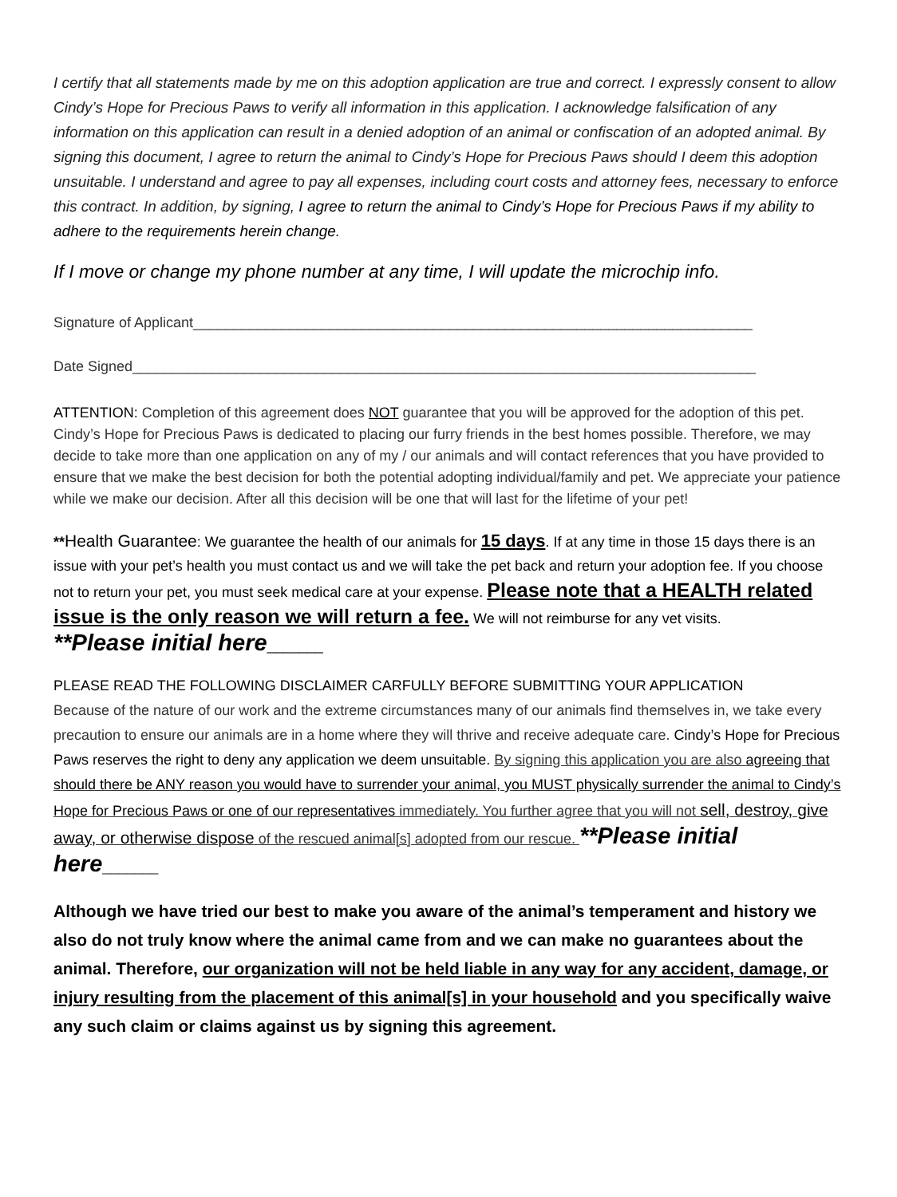I certify that all statements made by me on this adoption application are true and correct. I expressly consent to allow Cindy’s Hope for Precious Paws to verify all information in this application. I acknowledge falsification of any information on this application can result in a denied adoption of an animal or confiscation of an adopted animal. By signing this document, I agree to return the animal to Cindy’s Hope for Precious Paws should I deem this adoption unsuitable. I understand and agree to pay all expenses, including court costs and attorney fees, necessary to enforce this contract. In addition, by signing, I agree to return the animal to Cindy’s Hope for Precious Paws if my ability to adhere to the requirements herein change.
If I move or change my phone number at any time, I will update the microchip info.
Signature of Applicant______________________________________________________________________
Date Signed______________________________________________________________________________
ATTENTION: Completion of this agreement does NOT guarantee that you will be approved for the adoption of this pet. Cindy’s Hope for Precious Paws is dedicated to placing our furry friends in the best homes possible. Therefore, we may decide to take more than one application on any of my / our animals and will contact references that you have provided to ensure that we make the best decision for both the potential adopting individual/family and pet. We appreciate your patience while we make our decision. After all this decision will be one that will last for the lifetime of your pet!
**Health Guarantee: We guarantee the health of our animals for 15 days. If at any time in those 15 days there is an issue with your pet’s health you must contact us and we will take the pet back and return your adoption fee. If you choose not to return your pet, you must seek medical care at your expense. Please note that a HEALTH related issue is the only reason we will return a fee. We will not reimburse for any vet visits. **Please initial here_______
PLEASE READ THE FOLLOWING DISCLAIMER CARFULLY BEFORE SUBMITTING YOUR APPLICATION
Because of the nature of our work and the extreme circumstances many of our animals find themselves in, we take every precaution to ensure our animals are in a home where they will thrive and receive adequate care. Cindy’s Hope for Precious Paws reserves the right to deny any application we deem unsuitable. By signing this application you are also agreeing that should there be ANY reason you would have to surrender your animal, you MUST physically surrender the animal to Cindy’s Hope for Precious Paws or one of our representatives immediately. You further agree that you will not sell, destroy, give away, or otherwise dispose of the rescued animal[s] adopted from our rescue. **Please initial here_______
Although we have tried our best to make you aware of the animal’s temperament and history we also do not truly know where the animal came from and we can make no guarantees about the animal. Therefore, our organization will not be held liable in any way for any accident, damage, or injury resulting from the placement of this animal[s] in your household and you specifically waive any such claim or claims against us by signing this agreement.